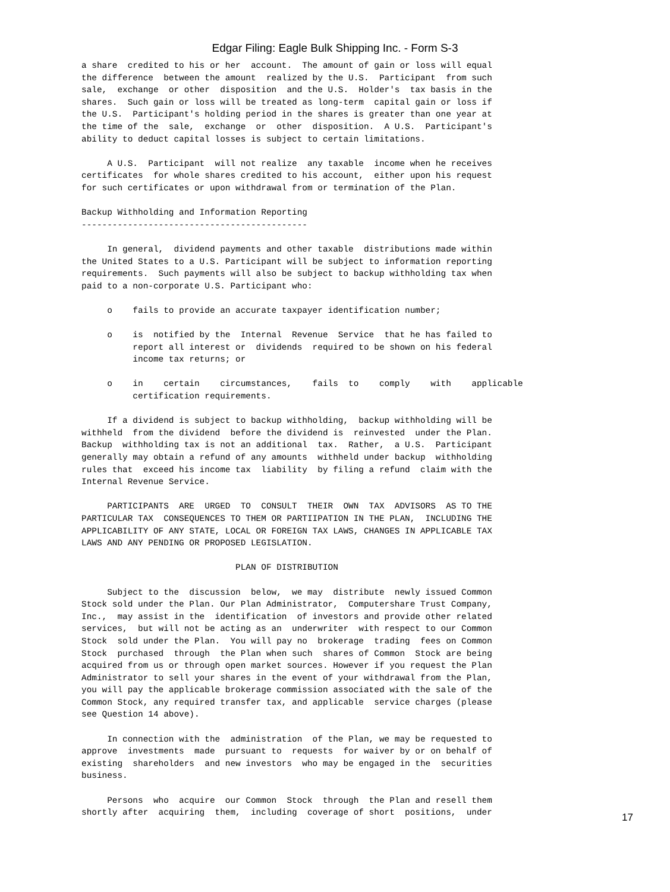Edgar Filing: Eagle Bulk Shipping Inc. - Form S-3
a share  credited to his or her  account.  The amount of gain or loss will equal
the difference  between the amount  realized by the U.S.  Participant  from such
sale,  exchange  or other  disposition  and the U.S.  Holder's  tax basis in the
shares.  Such gain or loss will be treated as long-term  capital gain or loss if
the U.S.  Participant's holding period in the shares is greater than one year at
the time of the  sale,  exchange  or  other  disposition.  A U.S.  Participant's
ability to deduct capital losses is subject to certain limitations.

     A U.S.  Participant  will not realize  any taxable  income when he receives
certificates  for whole shares credited to his account,  either upon his request
for such certificates or upon withdrawal from or termination of the Plan.

Backup Withholding and Information Reporting
--------------------------------------------

     In general,  dividend payments and other taxable  distributions made within
the United States to a U.S. Participant will be subject to information reporting
requirements.  Such payments will also be subject to backup withholding tax when
paid to a non-corporate U.S. Participant who:

     o    fails to provide an accurate taxpayer identification number;

     o    is  notified by the  Internal  Revenue  Service  that he has failed to
          report all interest or  dividends  required to be shown on his federal
          income tax returns; or

     o    in    certain    circumstances,    fails  to    comply    with    applicable
          certification requirements.

     If a dividend is subject to backup withholding,  backup withholding will be
withheld  from the dividend  before the dividend is  reinvested  under the Plan.
Backup  withholding tax is not an additional  tax.  Rather,  a U.S.  Participant
generally may obtain a refund of any amounts  withheld under backup  withholding
rules that  exceed his income tax  liability  by filing a refund  claim with the
Internal Revenue Service.

     PARTICIPANTS  ARE  URGED  TO  CONSULT  THEIR  OWN  TAX  ADVISORS  AS TO THE
PARTICULAR TAX  CONSEQUENCES TO THEM OR PARTIIPATION IN THE PLAN,  INCLUDING THE
APPLICABILITY OF ANY STATE, LOCAL OR FOREIGN TAX LAWS, CHANGES IN APPLICABLE TAX
LAWS AND ANY PENDING OR PROPOSED LEGISLATION.

                              PLAN OF DISTRIBUTION

     Subject to the  discussion  below,  we may  distribute  newly issued Common
Stock sold under the Plan. Our Plan Administrator,  Computershare Trust Company,
Inc.,  may assist in the  identification  of investors and provide other related
services,  but will not be acting as an  underwriter  with respect to our Common
Stock  sold under the Plan.  You will pay no  brokerage  trading  fees on Common
Stock  purchased  through  the Plan when such  shares of Common  Stock are being
acquired from us or through open market sources. However if you request the Plan
Administrator to sell your shares in the event of your withdrawal from the Plan,
you will pay the applicable brokerage commission associated with the sale of the
Common Stock, any required transfer tax, and applicable  service charges (please
see Question 14 above).

     In connection with the  administration  of the Plan, we may be requested to
approve  investments  made  pursuant to  requests  for waiver by or on behalf of
existing  shareholders  and new investors  who may be engaged in the  securities
business.

     Persons  who  acquire  our Common  Stock  through  the Plan and resell them
shortly after  acquiring  them,  including  coverage of short  positions,  under
17